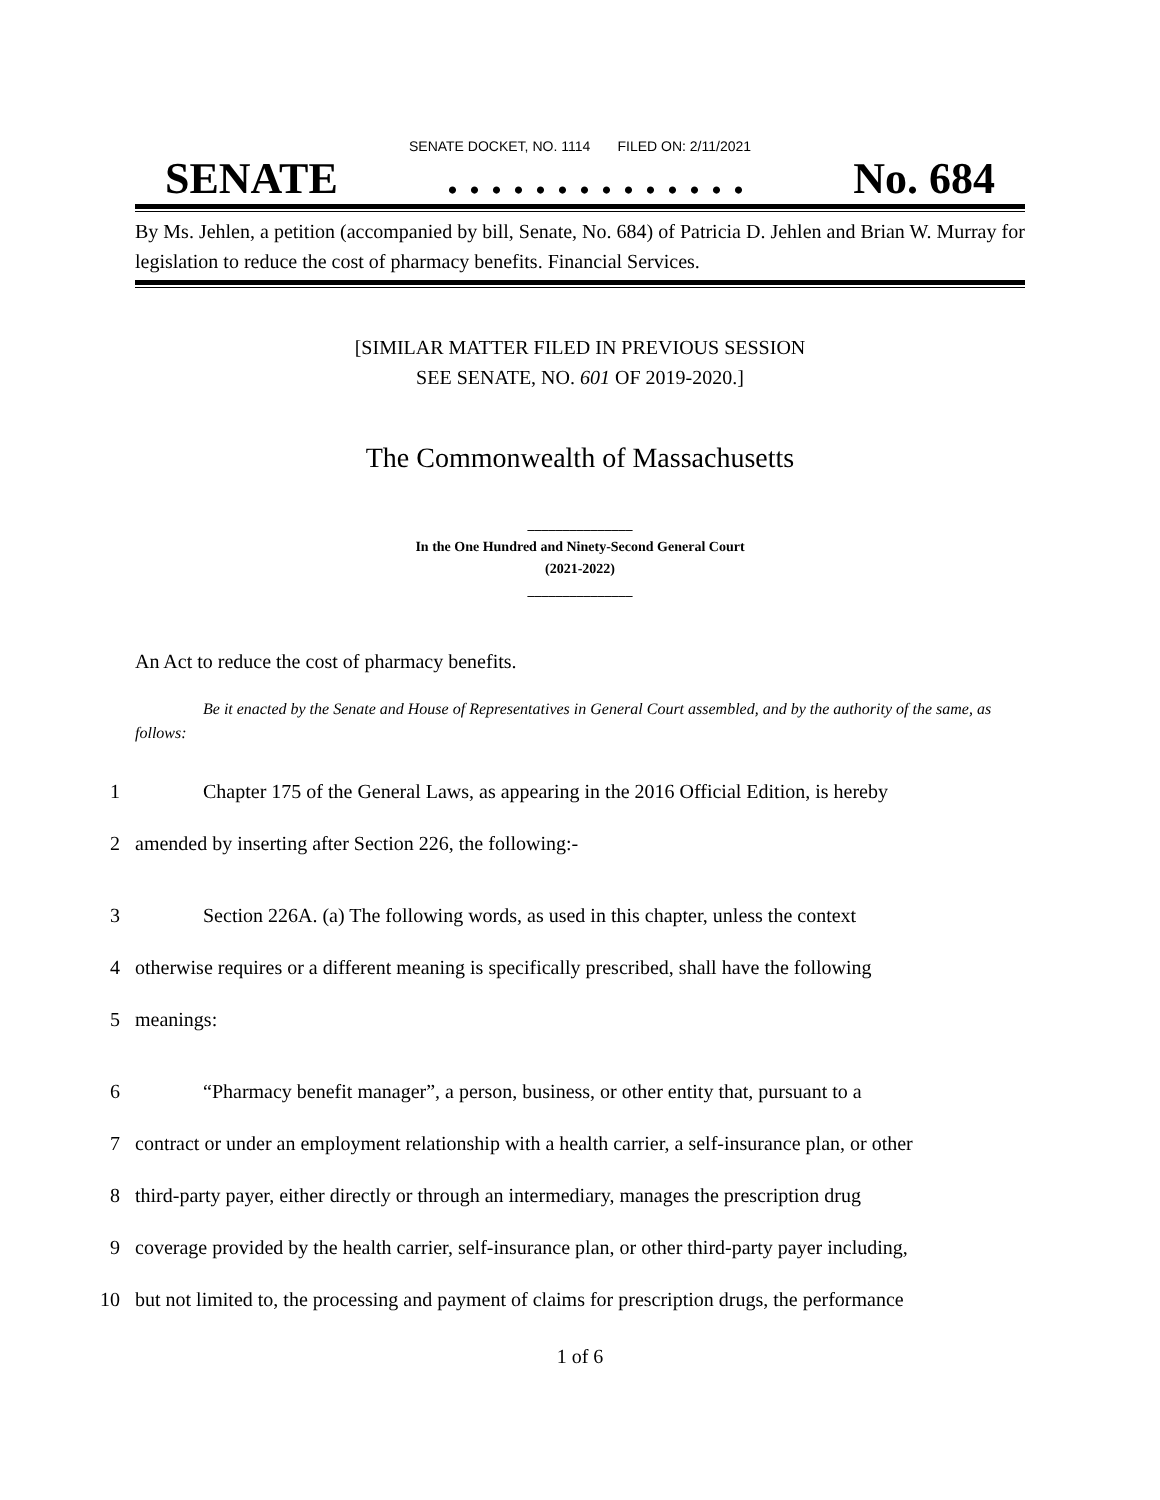SENATE DOCKET, NO. 1114 FILED ON: 2/11/2021
SENATE. . . . . . . . . . . . . . No. 684
By Ms. Jehlen, a petition (accompanied by bill, Senate, No. 684) of Patricia D. Jehlen and Brian W. Murray for legislation to reduce the cost of pharmacy benefits. Financial Services.
[SIMILAR MATTER FILED IN PREVIOUS SESSION
SEE SENATE, NO. 601 OF 2019-2020.]
The Commonwealth of Massachusetts
_______________
In the One Hundred and Ninety-Second General Court
(2021-2022)
_______________
An Act to reduce the cost of pharmacy benefits.
Be it enacted by the Senate and House of Representatives in General Court assembled, and by the authority of the same, as follows:
1 Chapter 175 of the General Laws, as appearing in the 2016 Official Edition, is hereby
2 amended by inserting after Section 226, the following:-
3 Section 226A. (a) The following words, as used in this chapter, unless the context
4 otherwise requires or a different meaning is specifically prescribed, shall have the following
5 meanings:
6 “Pharmacy benefit manager”, a person, business, or other entity that, pursuant to a
7 contract or under an employment relationship with a health carrier, a self-insurance plan, or other
8 third-party payer, either directly or through an intermediary, manages the prescription drug
9 coverage provided by the health carrier, self-insurance plan, or other third-party payer including,
10 but not limited to, the processing and payment of claims for prescription drugs, the performance
1 of 6